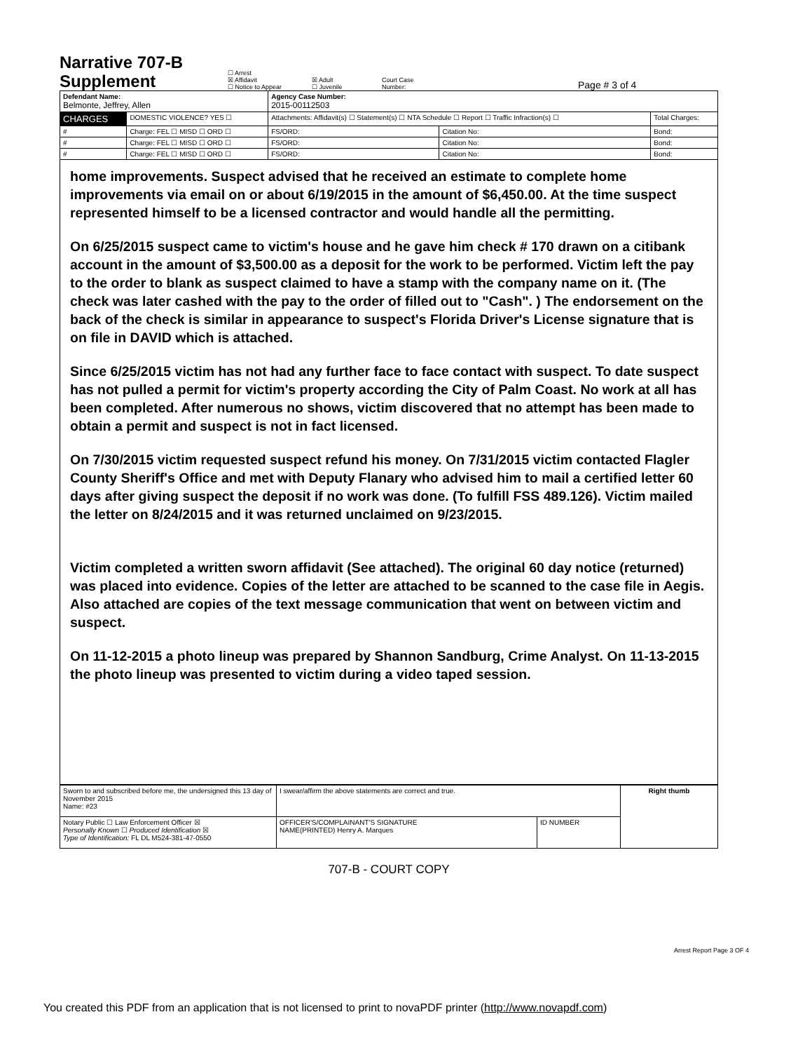Narrative 707-B
Supplement
☐ Arrest
☒ Affidavit
☐ Notice to Appear
☒ Adult
☐ Juvenile
Court Case
Number:
Page # 3 of 4
| Defendant Name: Belmonte, Jeffrey, Allen | | | Agency Case Number: 2015-00112503 | | |
| CHARGES | DOMESTIC VIOLENCE? YES ☐ | Attachments: Affidavit(s) ☐ Statement(s) ☐ NTA Schedule ☐ Report ☐ Traffic Infraction(s) ☐ | | | Total Charges: |
| # | Charge: FEL ☐ MISD ☐ ORD ☐ | | FS/ORD: | Citation No: | Bond: |
| # | Charge: FEL ☐ MISD ☐ ORD ☐ | | FS/ORD: | Citation No: | Bond: |
| # | Charge: FEL ☐ MISD ☐ ORD ☐ | | FS/ORD: | Citation No: | Bond: |
home improvements. Suspect advised that he received an estimate to complete home improvements via email on or about 6/19/2015 in the amount of $6,450.00. At the time suspect represented himself to be a licensed contractor and would handle all the permitting.
On 6/25/2015 suspect came to victim's house and he gave him check # 170 drawn on a citibank account in the amount of $3,500.00 as a deposit for the work to be performed. Victim left the pay to the order to blank as suspect claimed to have a stamp with the company name on it. (The check was later cashed with the pay to the order of filled out to "Cash". ) The endorsement on the back of the check is similar in appearance to suspect's Florida Driver's License signature that is on file in DAVID which is attached.
Since 6/25/2015 victim has not had any further face to face contact with suspect. To date suspect has not pulled a permit for victim's property according the City of Palm Coast. No work at all has been completed. After numerous no shows, victim discovered that no attempt has been made to obtain a permit and suspect is not in fact licensed.
On 7/30/2015 victim requested suspect refund his money. On 7/31/2015 victim contacted Flagler County Sheriff's Office and met with Deputy Flanary who advised him to mail a certified letter 60 days after giving suspect the deposit if no work was done. (To fulfill FSS 489.126). Victim mailed the letter on 8/24/2015 and it was returned unclaimed on 9/23/2015.
Victim completed a written sworn affidavit (See attached). The original 60 day notice (returned) was placed into evidence. Copies of the letter are attached to be scanned to the case file in Aegis. Also attached are copies of the text message communication that went on between victim and suspect.
On 11-12-2015 a photo lineup was prepared by Shannon Sandburg, Crime Analyst. On 11-13-2015 the photo lineup was presented to victim during a video taped session.
| Sworn to and subscribed before me, the undersigned this 13 day of November 2015 Name: #23 | I swear/affirm the above statements are correct and true. | | Right thumb |
| Notary Public ☐ Law Enforcement Officer ☒ Personally Known ☐ Produced Identification ☒ Type of Identification: FL DL M524-381-47-0550 | OFFICER'S/COMPLAINANT'S SIGNATURE NAME(PRINTED) Henry A. Marques | ID NUMBER | |
707-B - COURT COPY
Arrest Report Page 3 OF 4
You created this PDF from an application that is not licensed to print to novaPDF printer (http://www.novapdf.com)